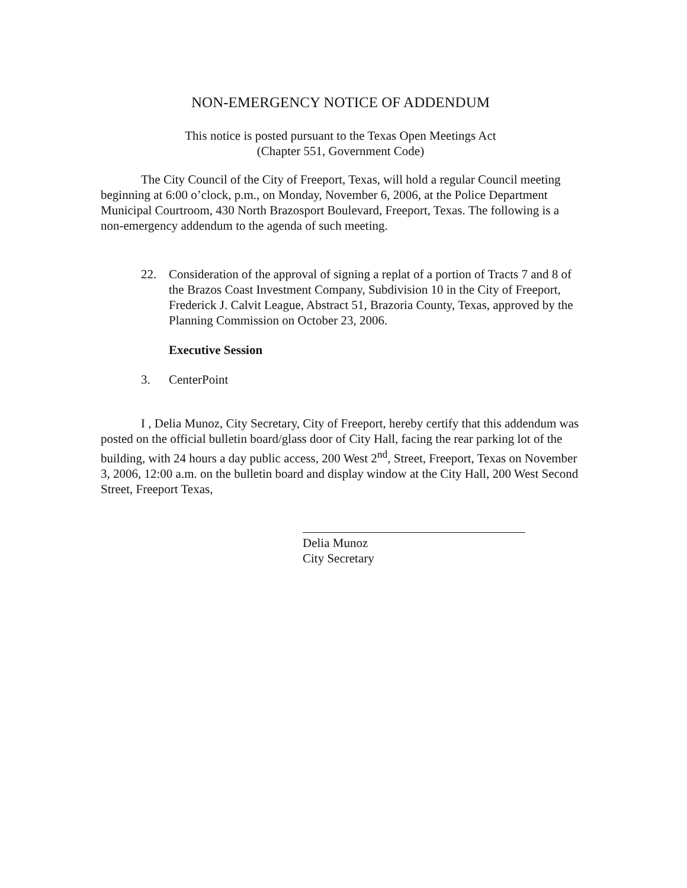NON-EMERGENCY NOTICE OF ADDENDUM
This notice is posted pursuant to the Texas Open Meetings Act
(Chapter 551, Government Code)
The City Council of the City of Freeport, Texas, will hold a regular Council meeting beginning at 6:00 o’clock, p.m., on Monday, November 6, 2006, at the Police Department Municipal Courtroom, 430 North Brazosport Boulevard, Freeport, Texas. The following is a non-emergency addendum to the agenda of such meeting.
22. Consideration of the approval of signing a replat of a portion of Tracts 7 and 8 of the Brazos Coast Investment Company, Subdivision 10 in the City of Freeport, Frederick J. Calvit League, Abstract 51, Brazoria County, Texas, approved by the Planning Commission on October 23, 2006.
Executive Session
3. CenterPoint
I , Delia Munoz, City Secretary, City of Freeport, hereby certify that this addendum was posted on the official bulletin board/glass door of City Hall, facing the rear parking lot of the building, with 24 hours a day public access, 200 West 2<sup>nd</sup>, Street, Freeport, Texas on November 3, 2006, 12:00 a.m. on the bulletin board and display window at the City Hall, 200 West Second Street, Freeport Texas,
Delia Munoz
City Secretary